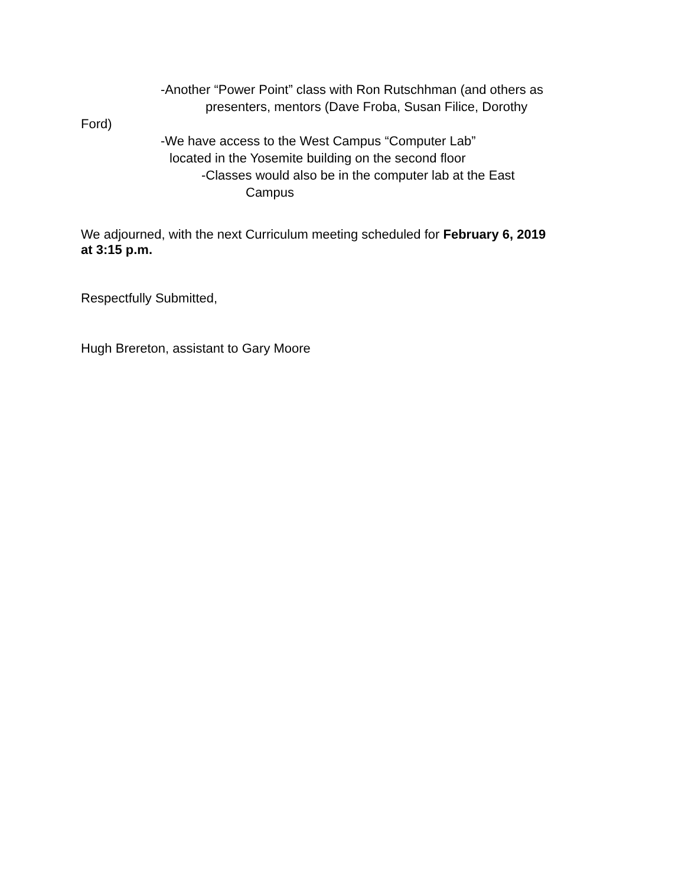-Another “Power Point” class with Ron Rutschhman (and others as
presenters, mentors (Dave Froba, Susan Filice, Dorothy
Ford)
-We have access to the West Campus “Computer Lab”
located in the Yosemite building on the second floor
-Classes would also be in the computer lab at the East
Campus
We adjourned, with the next Curriculum meeting scheduled for February 6, 2019
at 3:15 p.m.
Respectfully Submitted,
Hugh Brereton, assistant to Gary Moore